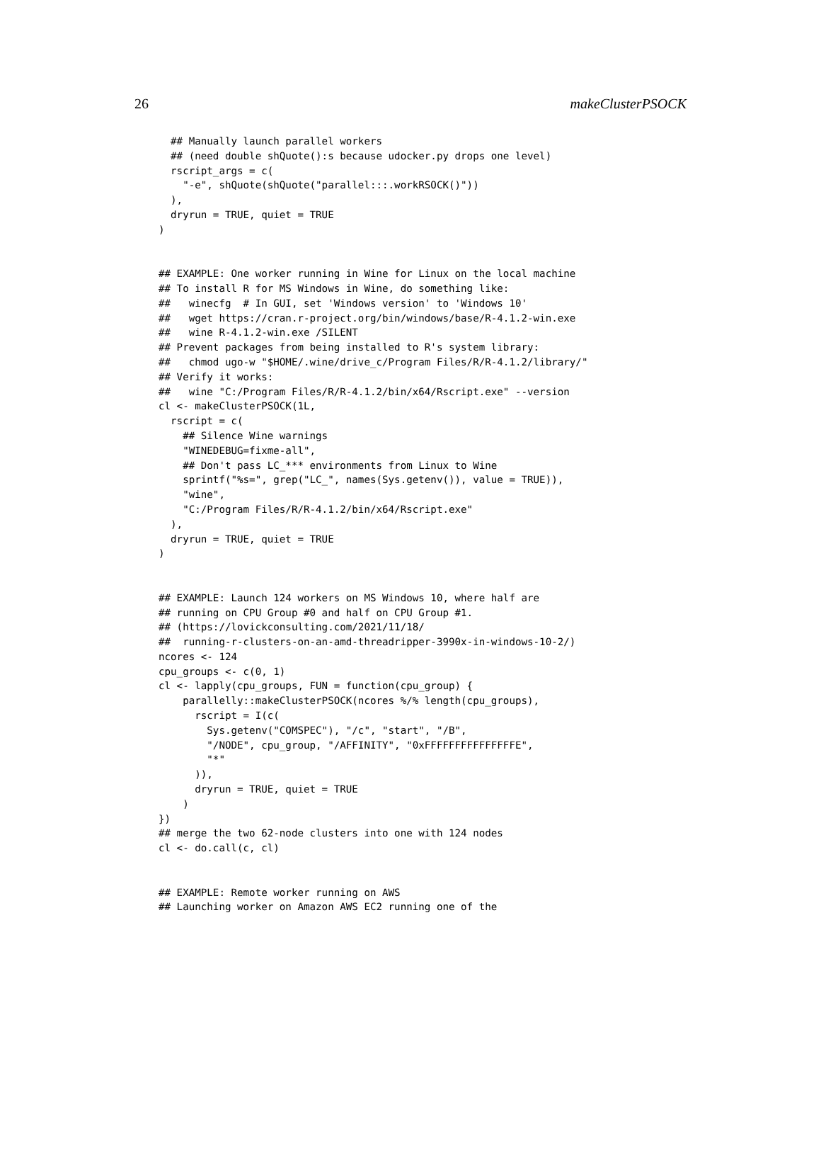26 makeClusterPSOCK
  ## Manually launch parallel workers
  ## (need double shQuote():s because udocker.py drops one level)
  rscript_args = c(
    "-e", shQuote(shQuote("parallel:::.workRSOCK()"))
  ),
  dryrun = TRUE, quiet = TRUE
)


## EXAMPLE: One worker running in Wine for Linux on the local machine
## To install R for MS Windows in Wine, do something like:
##   winecfg  # In GUI, set 'Windows version' to 'Windows 10'
##   wget https://cran.r-project.org/bin/windows/base/R-4.1.2-win.exe
##   wine R-4.1.2-win.exe /SILENT
## Prevent packages from being installed to R's system library:
##   chmod ugo-w "$HOME/.wine/drive_c/Program Files/R/R-4.1.2/library/"
## Verify it works:
##   wine "C:/Program Files/R/R-4.1.2/bin/x64/Rscript.exe" --version
cl <- makeClusterPSOCK(1L,
  rscript = c(
    ## Silence Wine warnings
    "WINEDEBUG=fixme-all",
    ## Don't pass LC_*** environments from Linux to Wine
    sprintf("%s=", grep("LC_", names(Sys.getenv()), value = TRUE)),
    "wine",
    "C:/Program Files/R/R-4.1.2/bin/x64/Rscript.exe"
  ),
  dryrun = TRUE, quiet = TRUE
)


## EXAMPLE: Launch 124 workers on MS Windows 10, where half are
## running on CPU Group #0 and half on CPU Group #1.
## (https://lovickconsulting.com/2021/11/18/
##  running-r-clusters-on-an-amd-threadripper-3990x-in-windows-10-2/)
ncores <- 124
cpu_groups <- c(0, 1)
cl <- lapply(cpu_groups, FUN = function(cpu_group) {
    parallelly::makeClusterPSOCK(ncores %/% length(cpu_groups),
      rscript = I(c(
        Sys.getenv("COMSPEC"), "/c", "start", "/B",
        "/NODE", cpu_group, "/AFFINITY", "0xFFFFFFFFFFFFFFFE",
        "*"
      )),
      dryrun = TRUE, quiet = TRUE
    )
})
## merge the two 62-node clusters into one with 124 nodes
cl <- do.call(c, cl)


## EXAMPLE: Remote worker running on AWS
## Launching worker on Amazon AWS EC2 running one of the